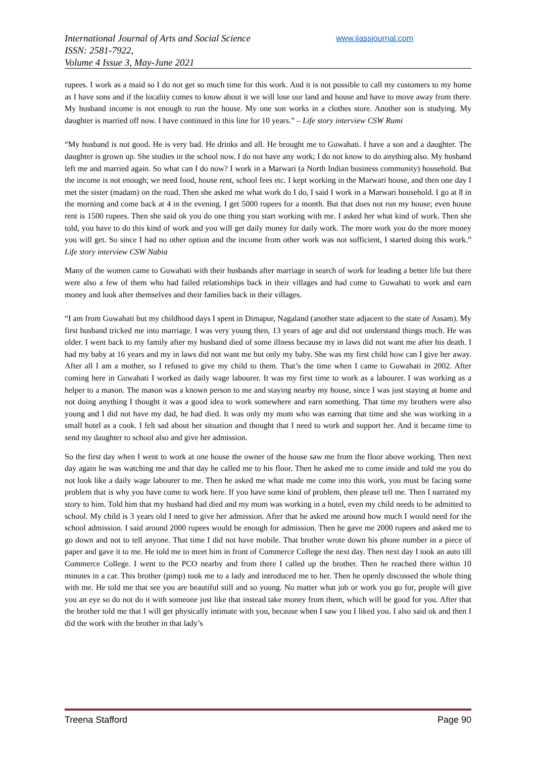International Journal of Arts and Social Science
ISSN: 2581-7922,
Volume 4 Issue 3, May-June 2021
www.ijassjournal.com
rupees. I work as a maid so I do not get so much time for this work. And it is not possible to call my customers to my home as I have sons and if the locality comes to know about it we will lose our land and house and have to move away from there. My husband income is not enough to run the house. My one son works in a clothes store. Another son is studying. My daughter is married off now. I have continued in this line for 10 years.” – Life story interview CSW Rumi
“My husband is not good. He is very bad. He drinks and all. He brought me to Guwahati. I have a son and a daughter. The daughter is grown up. She studies in the school now. I do not have any work; I do not know to do anything also. My husband left me and married again. So what can I do now? I work in a Marwari (a North Indian business community) household. But the income is not enough; we need food, house rent, school fees etc. I kept working in the Marwari house, and then one day I met the sister (madam) on the road. Then she asked me what work do I do, I said I work in a Marwari household. I go at 8 in the morning and come back at 4 in the evening. I get 5000 rupees for a month. But that does not run my house; even house rent is 1500 rupees. Then she said ok you do one thing you start working with me. I asked her what kind of work. Then she told, you have to do this kind of work and you will get daily money for daily work. The more work you do the more money you will get. So since I had no other option and the income from other work was not sufficient, I started doing this work.” Life story interview CSW Nabia
Many of the women came to Guwahati with their husbands after marriage in search of work for leading a better life but there were also a few of them who had failed relationships back in their villages and had come to Guwahati to work and earn money and look after themselves and their families back in their villages.
“I am from Guwahati but my childhood days I spent in Dimapur, Nagaland (another state adjacent to the state of Assam). My first husband tricked me into marriage. I was very young then, 13 years of age and did not understand things much. He was older. I went back to my family after my husband died of some illness because my in laws did not want me after his death. I had my baby at 16 years and my in laws did not want me but only my baby. She was my first child how can I give her away. After all I am a mother, so I refused to give my child to them. That’s the time when I came to Guwahati in 2002. After coming here in Guwahati I worked as daily wage labourer. It was my first time to work as a labourer. I was working as a helper to a mason. The mason was a known person to me and staying nearby my house, since I was just staying at home and not doing anything I thought it was a good idea to work somewhere and earn something. That time my brothers were also young and I did not have my dad, he had died. It was only my mom who was earning that time and she was working in a small hotel as a cook. I felt sad about her situation and thought that I need to work and support her. And it became time to send my daughter to school also and give her admission.
So the first day when I went to work at one house the owner of the house saw me from the floor above working. Then next day again he was watching me and that day he called me to his floor. Then he asked me to come inside and told me you do not look like a daily wage labourer to me. Then he asked me what made me come into this work, you must be facing some problem that is why you have come to work here. If you have some kind of problem, then please tell me. Then I narrated my story to him. Told him that my husband had died and my mom was working in a hotel, even my child needs to be admitted to school. My child is 3 years old I need to give her admission. After that he asked me around how much I would need for the school admission. I said around 2000 rupees would be enough for admission. Then he gave me 2000 rupees and asked me to go down and not to tell anyone. That time I did not have mobile. That brother wrote down his phone number in a piece of paper and gave it to me. He told me to meet him in front of Commerce College the next day. Then next day I took an auto till Commerce College. I went to the PCO nearby and from there I called up the brother. Then he reached there within 10 minutes in a car. This brother (pimp) took me to a lady and introduced me to her. Then he openly discussed the whole thing with me. He told me that see you are beautiful still and so young. No matter what job or work you go for, people will give you an eye so do not do it with someone just like that instead take money from them, which will be good for you. After that the brother told me that I will get physically intimate with you, because when I saw you I liked you. I also said ok and then I did the work with the brother in that lady’s
Treena Stafford Page 90